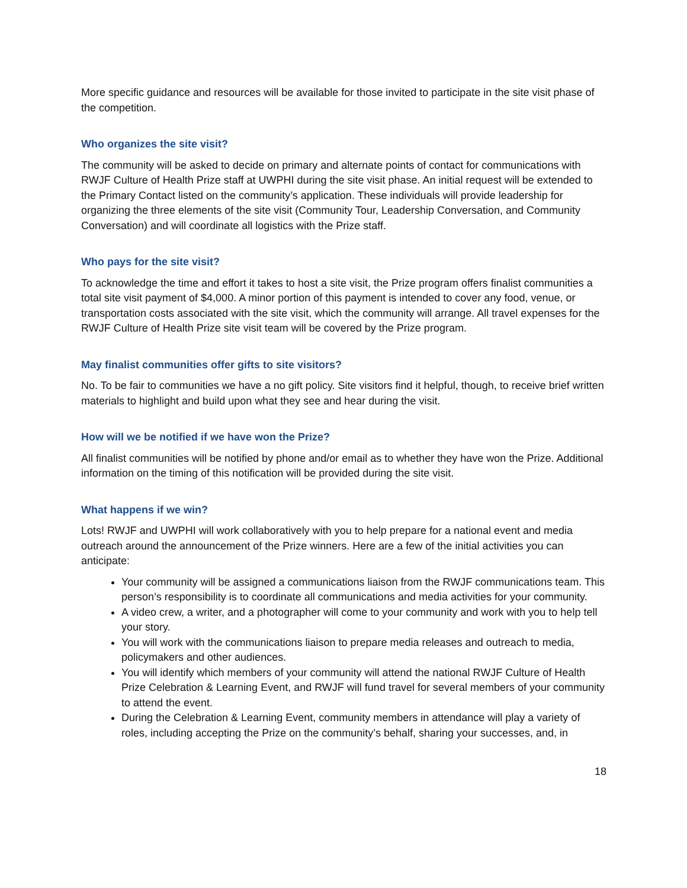More specific guidance and resources will be available for those invited to participate in the site visit phase of the competition.
Who organizes the site visit?
The community will be asked to decide on primary and alternate points of contact for communications with RWJF Culture of Health Prize staff at UWPHI during the site visit phase. An initial request will be extended to the Primary Contact listed on the community’s application. These individuals will provide leadership for organizing the three elements of the site visit (Community Tour, Leadership Conversation, and Community Conversation) and will coordinate all logistics with the Prize staff.
Who pays for the site visit?
To acknowledge the time and effort it takes to host a site visit, the Prize program offers finalist communities a total site visit payment of $4,000. A minor portion of this payment is intended to cover any food, venue, or transportation costs associated with the site visit, which the community will arrange. All travel expenses for the RWJF Culture of Health Prize site visit team will be covered by the Prize program.
May finalist communities offer gifts to site visitors?
No. To be fair to communities we have a no gift policy. Site visitors find it helpful, though, to receive brief written materials to highlight and build upon what they see and hear during the visit.
How will we be notified if we have won the Prize?
All finalist communities will be notified by phone and/or email as to whether they have won the Prize. Additional information on the timing of this notification will be provided during the site visit.
What happens if we win?
Lots! RWJF and UWPHI will work collaboratively with you to help prepare for a national event and media outreach around the announcement of the Prize winners. Here are a few of the initial activities you can anticipate:
Your community will be assigned a communications liaison from the RWJF communications team. This person’s responsibility is to coordinate all communications and media activities for your community.
A video crew, a writer, and a photographer will come to your community and work with you to help tell your story.
You will work with the communications liaison to prepare media releases and outreach to media, policymakers and other audiences.
You will identify which members of your community will attend the national RWJF Culture of Health Prize Celebration & Learning Event, and RWJF will fund travel for several members of your community to attend the event.
During the Celebration & Learning Event, community members in attendance will play a variety of roles, including accepting the Prize on the community’s behalf, sharing your successes, and, in
18